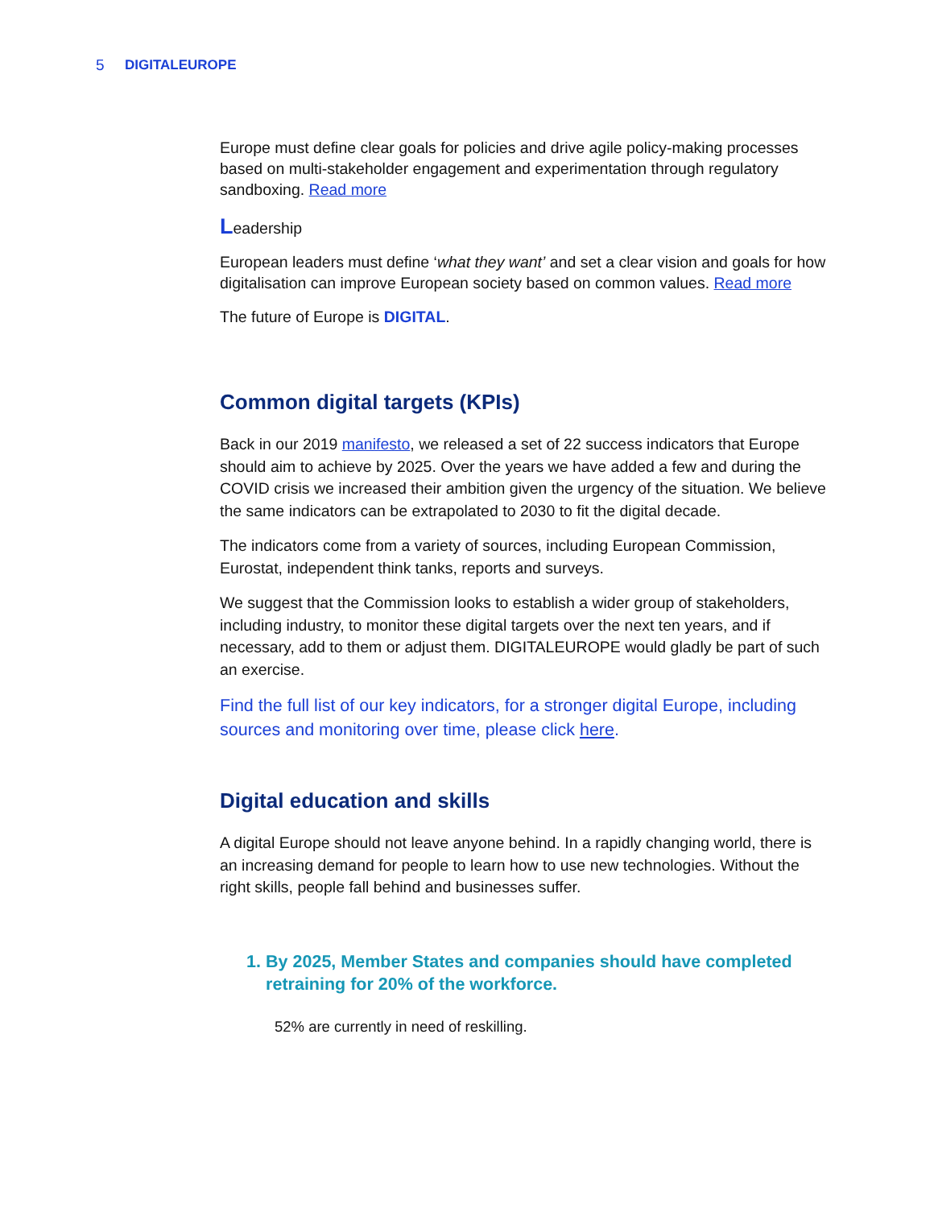5
DIGITALEUROPE
Europe must define clear goals for policies and drive agile policy-making processes based on multi-stakeholder engagement and experimentation through regulatory sandboxing. Read more
Leadership
European leaders must define ‘what they want’ and set a clear vision and goals for how digitalisation can improve European society based on common values. Read more
The future of Europe is DIGITAL.
Common digital targets (KPIs)
Back in our 2019 manifesto, we released a set of 22 success indicators that Europe should aim to achieve by 2025. Over the years we have added a few and during the COVID crisis we increased their ambition given the urgency of the situation. We believe the same indicators can be extrapolated to 2030 to fit the digital decade.
The indicators come from a variety of sources, including European Commission, Eurostat, independent think tanks, reports and surveys.
We suggest that the Commission looks to establish a wider group of stakeholders, including industry, to monitor these digital targets over the next ten years, and if necessary, add to them or adjust them. DIGITALEUROPE would gladly be part of such an exercise.
Find the full list of our key indicators, for a stronger digital Europe, including sources and monitoring over time, please click here.
Digital education and skills
A digital Europe should not leave anyone behind. In a rapidly changing world, there is an increasing demand for people to learn how to use new technologies. Without the right skills, people fall behind and businesses suffer.
1. By 2025, Member States and companies should have completed retraining for 20% of the workforce.
52% are currently in need of reskilling.